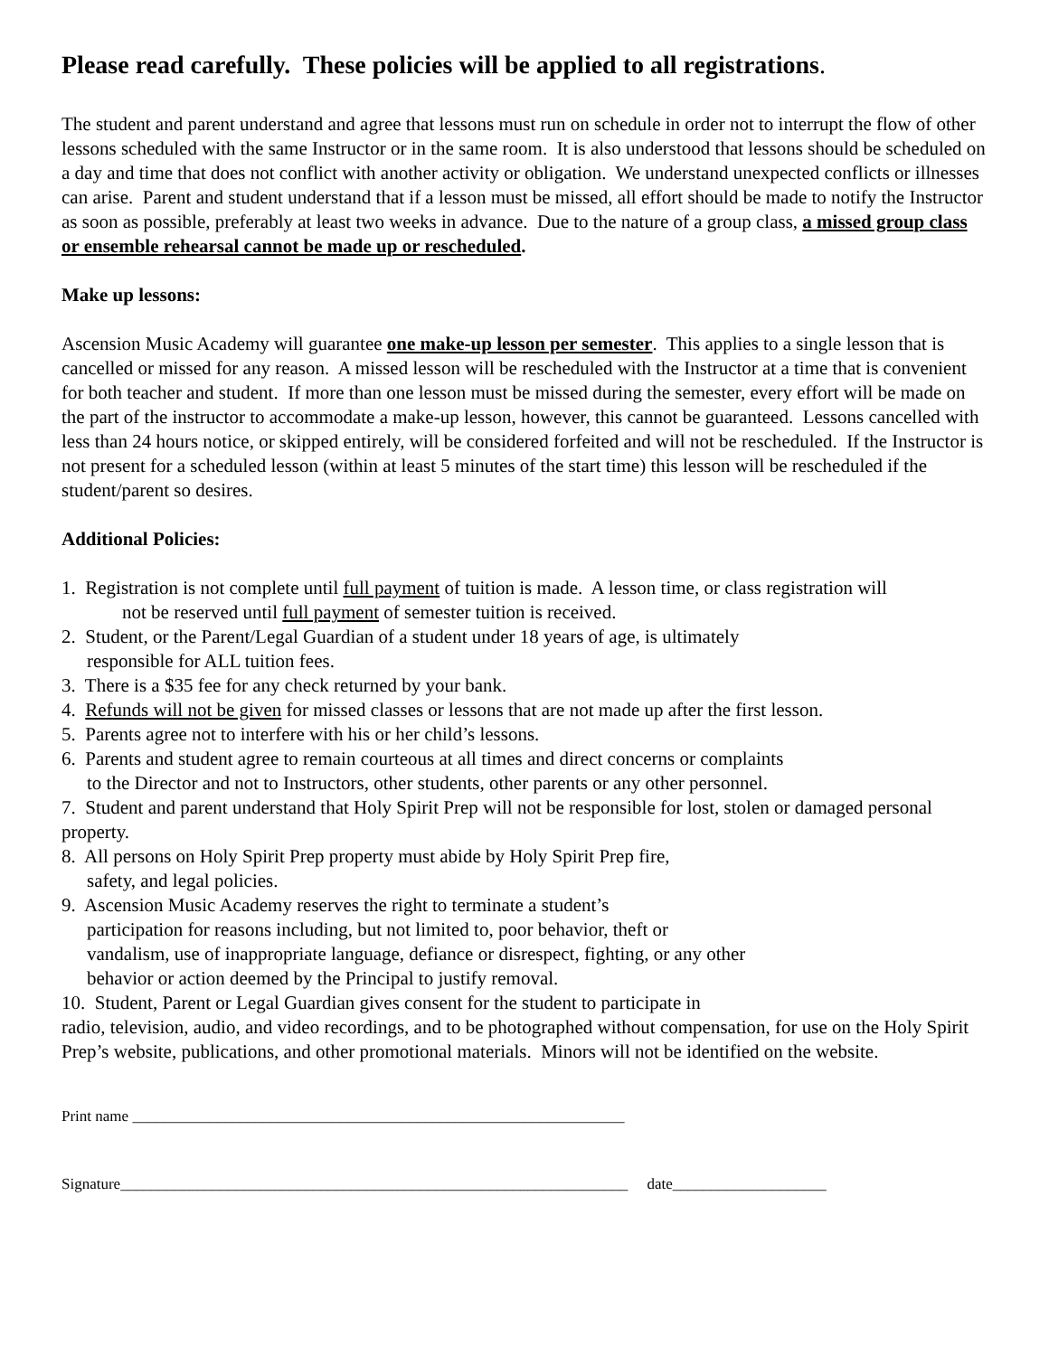Please read carefully. These policies will be applied to all registrations.
The student and parent understand and agree that lessons must run on schedule in order not to interrupt the flow of other lessons scheduled with the same Instructor or in the same room. It is also understood that lessons should be scheduled on a day and time that does not conflict with another activity or obligation. We understand unexpected conflicts or illnesses can arise. Parent and student understand that if a lesson must be missed, all effort should be made to notify the Instructor as soon as possible, preferably at least two weeks in advance. Due to the nature of a group class, a missed group class or ensemble rehearsal cannot be made up or rescheduled.
Make up lessons:
Ascension Music Academy will guarantee one make-up lesson per semester. This applies to a single lesson that is cancelled or missed for any reason. A missed lesson will be rescheduled with the Instructor at a time that is convenient for both teacher and student. If more than one lesson must be missed during the semester, every effort will be made on the part of the instructor to accommodate a make-up lesson, however, this cannot be guaranteed. Lessons cancelled with less than 24 hours notice, or skipped entirely, will be considered forfeited and will not be rescheduled. If the Instructor is not present for a scheduled lesson (within at least 5 minutes of the start time) this lesson will be rescheduled if the student/parent so desires.
Additional Policies:
1. Registration is not complete until full payment of tuition is made. A lesson time, or class registration will
not be reserved until full payment of semester tuition is received.
2. Student, or the Parent/Legal Guardian of a student under 18 years of age, is ultimately
responsible for ALL tuition fees.
3. There is a $35 fee for any check returned by your bank.
4. Refunds will not be given for missed classes or lessons that are not made up after the first lesson.
5. Parents agree not to interfere with his or her child’s lessons.
6. Parents and student agree to remain courteous at all times and direct concerns or complaints
to the Director and not to Instructors, other students, other parents or any other personnel.
7. Student and parent understand that Holy Spirit Prep will not be responsible for lost, stolen or damaged personal property.
8. All persons on Holy Spirit Prep property must abide by Holy Spirit Prep fire,
safety, and legal policies.
9. Ascension Music Academy reserves the right to terminate a student’s
participation for reasons including, but not limited to, poor behavior, theft or
vandalism, use of inappropriate language, defiance or disrespect, fighting, or any other
behavior or action deemed by the Principal to justify removal.
10. Student, Parent or Legal Guardian gives consent for the student to participate in
radio, television, audio, and video recordings, and to be photographed without compensation, for use on the Holy Spirit Prep’s website, publications, and other promotional materials. Minors will not be identified on the website.
Print name ________________________________________________________________
Signature__________________________________________________________________ date____________________